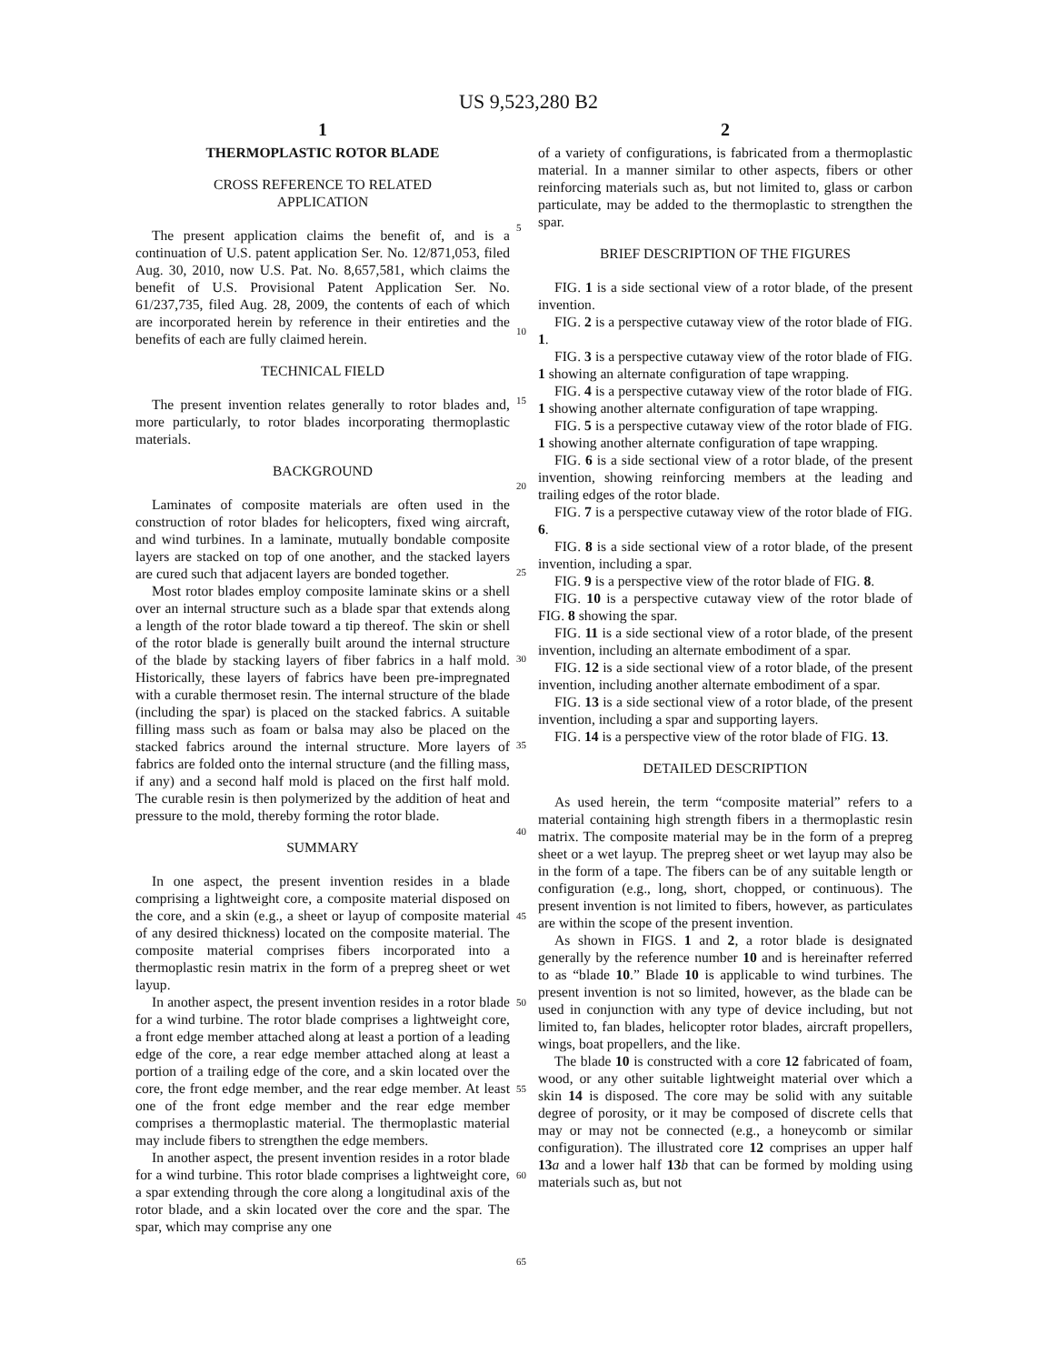US 9,523,280 B2
1
THERMOPLASTIC ROTOR BLADE
CROSS REFERENCE TO RELATED
APPLICATION
The present application claims the benefit of, and is a continuation of U.S. patent application Ser. No. 12/871,053, filed Aug. 30, 2010, now U.S. Pat. No. 8,657,581, which claims the benefit of U.S. Provisional Patent Application Ser. No. 61/237,735, filed Aug. 28, 2009, the contents of each of which are incorporated herein by reference in their entireties and the benefits of each are fully claimed herein.
TECHNICAL FIELD
The present invention relates generally to rotor blades and, more particularly, to rotor blades incorporating thermoplastic materials.
BACKGROUND
Laminates of composite materials are often used in the construction of rotor blades for helicopters, fixed wing aircraft, and wind turbines. In a laminate, mutually bondable composite layers are stacked on top of one another, and the stacked layers are cured such that adjacent layers are bonded together.
Most rotor blades employ composite laminate skins or a shell over an internal structure such as a blade spar that extends along a length of the rotor blade toward a tip thereof. The skin or shell of the rotor blade is generally built around the internal structure of the blade by stacking layers of fiber fabrics in a half mold. Historically, these layers of fabrics have been pre-impregnated with a curable thermoset resin. The internal structure of the blade (including the spar) is placed on the stacked fabrics. A suitable filling mass such as foam or balsa may also be placed on the stacked fabrics around the internal structure. More layers of fabrics are folded onto the internal structure (and the filling mass, if any) and a second half mold is placed on the first half mold. The curable resin is then polymerized by the addition of heat and pressure to the mold, thereby forming the rotor blade.
SUMMARY
In one aspect, the present invention resides in a blade comprising a lightweight core, a composite material disposed on the core, and a skin (e.g., a sheet or layup of composite material of any desired thickness) located on the composite material. The composite material comprises fibers incorporated into a thermoplastic resin matrix in the form of a prepreg sheet or wet layup.
In another aspect, the present invention resides in a rotor blade for a wind turbine. The rotor blade comprises a lightweight core, a front edge member attached along at least a portion of a leading edge of the core, a rear edge member attached along at least a portion of a trailing edge of the core, and a skin located over the core, the front edge member, and the rear edge member. At least one of the front edge member and the rear edge member comprises a thermoplastic material. The thermoplastic material may include fibers to strengthen the edge members.
In another aspect, the present invention resides in a rotor blade for a wind turbine. This rotor blade comprises a lightweight core, a spar extending through the core along a longitudinal axis of the rotor blade, and a skin located over the core and the spar. The spar, which may comprise any one
2
of a variety of configurations, is fabricated from a thermoplastic material. In a manner similar to other aspects, fibers or other reinforcing materials such as, but not limited to, glass or carbon particulate, may be added to the thermoplastic to strengthen the spar.
BRIEF DESCRIPTION OF THE FIGURES
FIG. 1 is a side sectional view of a rotor blade, of the present invention.
FIG. 2 is a perspective cutaway view of the rotor blade of FIG. 1.
FIG. 3 is a perspective cutaway view of the rotor blade of FIG. 1 showing an alternate configuration of tape wrapping.
FIG. 4 is a perspective cutaway view of the rotor blade of FIG. 1 showing another alternate configuration of tape wrapping.
FIG. 5 is a perspective cutaway view of the rotor blade of FIG. 1 showing another alternate configuration of tape wrapping.
FIG. 6 is a side sectional view of a rotor blade, of the present invention, showing reinforcing members at the leading and trailing edges of the rotor blade.
FIG. 7 is a perspective cutaway view of the rotor blade of FIG. 6.
FIG. 8 is a side sectional view of a rotor blade, of the present invention, including a spar.
FIG. 9 is a perspective view of the rotor blade of FIG. 8.
FIG. 10 is a perspective cutaway view of the rotor blade of FIG. 8 showing the spar.
FIG. 11 is a side sectional view of a rotor blade, of the present invention, including an alternate embodiment of a spar.
FIG. 12 is a side sectional view of a rotor blade, of the present invention, including another alternate embodiment of a spar.
FIG. 13 is a side sectional view of a rotor blade, of the present invention, including a spar and supporting layers.
FIG. 14 is a perspective view of the rotor blade of FIG. 13.
DETAILED DESCRIPTION
As used herein, the term “composite material” refers to a material containing high strength fibers in a thermoplastic resin matrix. The composite material may be in the form of a prepreg sheet or a wet layup. The prepreg sheet or wet layup may also be in the form of a tape. The fibers can be of any suitable length or configuration (e.g., long, short, chopped, or continuous). The present invention is not limited to fibers, however, as particulates are within the scope of the present invention.
As shown in FIGS. 1 and 2, a rotor blade is designated generally by the reference number 10 and is hereinafter referred to as “blade 10.” Blade 10 is applicable to wind turbines. The present invention is not so limited, however, as the blade can be used in conjunction with any type of device including, but not limited to, fan blades, helicopter rotor blades, aircraft propellers, wings, boat propellers, and the like.
The blade 10 is constructed with a core 12 fabricated of foam, wood, or any other suitable lightweight material over which a skin 14 is disposed. The core may be solid with any suitable degree of porosity, or it may be composed of discrete cells that may or may not be connected (e.g., a honeycomb or similar configuration). The illustrated core 12 comprises an upper half 13 a and a lower half 13 b that can be formed by molding using materials such as, but not
5
10
15
20
25
30
35
40
45
50
55
60
65